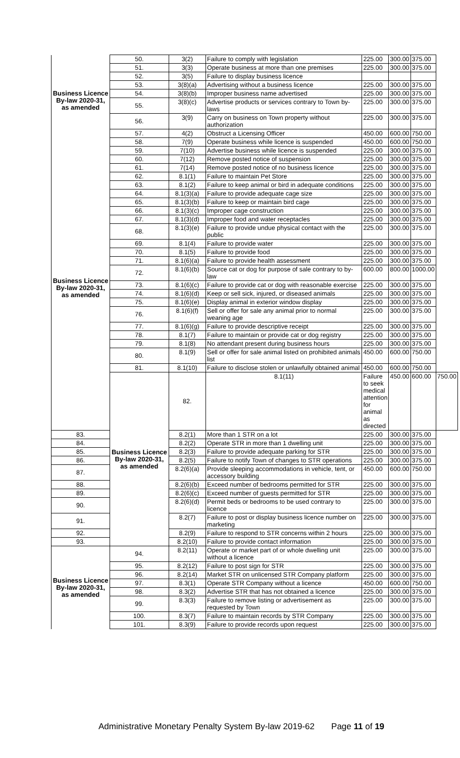| Business Licence By-law 2020-31, as amended | 50. | 3(2) | Failure to comply with legislation | 225.00 | 300.00 | 375.00 | |
| | 51. | 3(3) | Operate business at more than one premises | 225.00 | 300.00 | 375.00 | |
| | 52. | 3(5) | Failure to display business licence | | | | |
| | 53. | 3(8)(a) | Advertising without a business licence | 225.00 | 300.00 | 375.00 | |
| | 54. | 3(8)(b) | Improper business name advertised | 225.00 | 300.00 | 375.00 | |
| | 55. | 3(8)(c) | Advertise products or services contrary to Town by-laws | 225.00 | 300.00 | 375.00 | |
| | 56. | 3(9) | Carry on business on Town property without authorization | 225.00 | 300.00 | 375.00 | |
| | 57. | 4(2) | Obstruct a Licensing Officer | 450.00 | 600.00 | 750.00 | |
| | 58. | 7(9) | Operate business while licence is suspended | 450.00 | 600.00 | 750.00 | |
| Business Licence By-law 2020-31, as amended | 59. | 7(10) | Advertise business while licence is suspended | 225.00 | 300.00 | 375.00 | |
| | 60. | 7(12) | Remove posted notice of suspension | 225.00 | 300.00 | 375.00 | |
| | 61. | 7(14) | Remove posted notice of no business licence | 225.00 | 300.00 | 375.00 | |
| | 62. | 8.1(1) | Failure to maintain Pet Store | 225.00 | 300.00 | 375.00 | |
| | 63. | 8.1(2) | Failure to keep animal or bird in adequate conditions | 225.00 | 300.00 | 375.00 | |
| | 64. | 8.1(3)(a) | Failure to provide adequate cage size | 225.00 | 300.00 | 375.00 | |
| | 65. | 8.1(3)(b) | Failure to keep or maintain bird cage | 225.00 | 300.00 | 375.00 | |
| | 66. | 8.1(3)(c) | Improper cage construction | 225.00 | 300.00 | 375.00 | |
| | 67. | 8.1(3)(d) | Improper food and water receptacles | 225.00 | 300.00 | 375.00 | |
| | 68. | 8.1(3)(e) | Failure to provide undue physical contact with the public | 225.00 | 300.00 | 375.00 | |
| | 69. | 8.1(4) | Failure to provide water | 225.00 | 300.00 | 375.00 | |
| | 70. | 8.1(5) | Failure to provide food | 225.00 | 300.00 | 375.00 | |
| | 71. | 8.1(6)(a) | Failure to provide health assessment | 225.00 | 300.00 | 375.00 | |
| | 72. | 8.1(6)(b) | Source cat or dog for purpose of sale contrary to by-law | 600.00 | 800.00 | 1000.00 | |
| | 73. | 8.1(6)(c) | Failure to provide cat or dog with reasonable exercise | 225.00 | 300.00 | 375.00 | |
| | 74. | 8.1(6)(d) | Keep or sell sick, injured, or diseased animals | 225.00 | 300.00 | 375.00 | |
| | 75. | 8.1(6)(e) | Display animal in exterior window display | 225.00 | 300.00 | 375.00 | |
| | 76. | 8.1(6)(f) | Sell or offer for sale any animal prior to normal weaning age | 225.00 | 300.00 | 375.00 | |
| | 77. | 8.1(6)(g) | Failure to provide descriptive receipt | 225.00 | 300.00 | 375.00 | |
| | 78. | 8.1(7) | Failure to maintain or provide cat or dog registry | 225.00 | 300.00 | 375.00 | |
| | 79. | 8.1(8) | No attendant present during business hours | 225.00 | 300.00 | 375.00 | |
| | 80. | 8.1(9) | Sell or offer for sale animal listed on prohibited animals list | 450.00 | 600.00 | 750.00 | |
| | 81. | 8.1(10) | Failure to disclose stolen or unlawfully obtained animal | 450.00 | 600.00 | 750.00 | |
| | Business Licence By-law 2020-31, as amended | 82. | 8.1(11) | Failure to seek medical attention for animal as directed | 450.00 | 600.00 | 750.00 |
| 83. | | 8.2(1) | More than 1 STR on a lot | 225.00 | 300.00 | 375.00 | |
| 84. | | 8.2(2) | Operate STR in more than 1 dwelling unit | 225.00 | 300.00 | 375.00 | |
| 85. | | 8.2(3) | Failure to provide adequate parking for STR | 225.00 | 300.00 | 375.00 | |
| 86. | | 8.2(5) | Failure to notify Town of changes to STR operations | 225.00 | 300.00 | 375.00 | |
| 87. | | 8.2(6)(a) | Provide sleeping accommodations in vehicle, tent, or accessory building | 450.00 | 600.00 | 750.00 | |
| 88. | | 8.2(6)(b) | Exceed number of bedrooms permitted for STR | 225.00 | 300.00 | 375.00 | |
| 89. | | 8.2(6)(c) | Exceed number of guests permitted for STR | 225.00 | 300.00 | 375.00 | |
| 90. | | 8.2(6)(d) | Permit beds or bedrooms to be used contrary to licence | 225.00 | 300.00 | 375.00 | |
| 91. | | 8.2(7) | Failure to post or display business licence number on marketing | 225.00 | 300.00 | 375.00 | |
| 92. | | 8.2(9) | Failure to respond to STR concerns within 2 hours | 225.00 | 300.00 | 375.00 | |
| 93. | | 8.2(10) | Failure to provide contact information | 225.00 | 300.00 | 375.00 | |
| Business Licence By-law 2020-31, as amended | 94. | 8.2(11) | Operate or market part of or whole dwelling unit without a licence | 225.00 | 300.00 | 375.00 | |
| | 95. | 8.2(12) | Failure to post sign for STR | 225.00 | 300.00 | 375.00 | |
| | 96. | 8.2(14) | Market STR on unlicensed STR Company platform | 225.00 | 300.00 | 375.00 | |
| | 97. | 8.3(1) | Operate STR Company without a licence | 450.00 | 600.00 | 750.00 | |
| | 98. | 8.3(2) | Advertise STR that has not obtained a licence | 225.00 | 300.00 | 375.00 | |
| | 99. | 8.3(3) | Failure to remove listing or advertisement as requested by Town | 225.00 | 300.00 | 375.00 | |
| | 100. | 8.3(7) | Failure to maintain records by STR Company | 225.00 | 300.00 | 375.00 | |
| | 101. | 8.3(9) | Failure to provide records upon request | 225.00 | 300.00 | 375.00 | |
Administrative Monetary Penalty System By-law 2019-62 Page 11 of 19